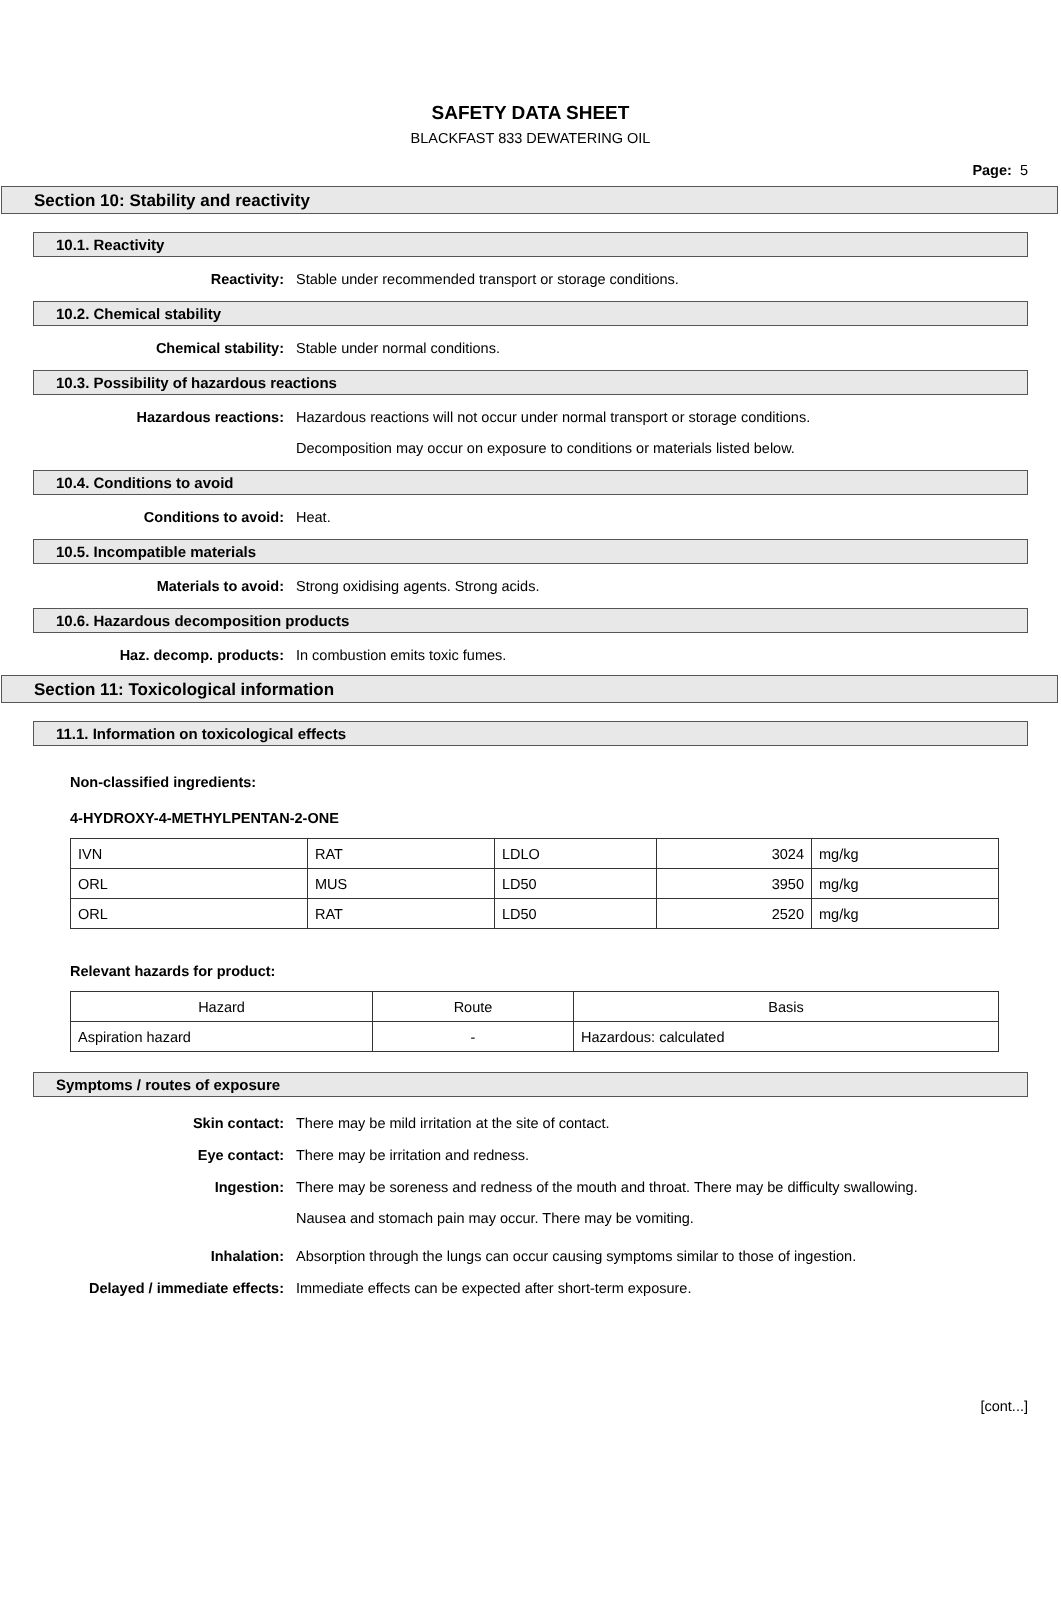SAFETY DATA SHEET
BLACKFAST 833 DEWATERING OIL
Page: 5
Section 10: Stability and reactivity
10.1. Reactivity
Reactivity: Stable under recommended transport or storage conditions.
10.2. Chemical stability
Chemical stability: Stable under normal conditions.
10.3. Possibility of hazardous reactions
Hazardous reactions: Hazardous reactions will not occur under normal transport or storage conditions.
Decomposition may occur on exposure to conditions or materials listed below.
10.4. Conditions to avoid
Conditions to avoid: Heat.
10.5. Incompatible materials
Materials to avoid: Strong oxidising agents. Strong acids.
10.6. Hazardous decomposition products
Haz. decomp. products: In combustion emits toxic fumes.
Section 11: Toxicological information
11.1. Information on toxicological effects
Non-classified ingredients:
4-HYDROXY-4-METHYLPENTAN-2-ONE
| IVN | RAT | LDLO | 3024 | mg/kg |
| ORL | MUS | LD50 | 3950 | mg/kg |
| ORL | RAT | LD50 | 2520 | mg/kg |
Relevant hazards for product:
| Hazard | Route | Basis |
| --- | --- | --- |
| Aspiration hazard | - | Hazardous: calculated |
Symptoms / routes of exposure
Skin contact: There may be mild irritation at the site of contact.
Eye contact: There may be irritation and redness.
Ingestion:
There may be soreness and redness of the mouth and throat. There may be difficulty swallowing. Nausea and stomach pain may occur. There may be vomiting.
Inhalation: Absorption through the lungs can occur causing symptoms similar to those of ingestion.
Delayed / immediate effects: Immediate effects can be expected after short-term exposure.
[cont...]